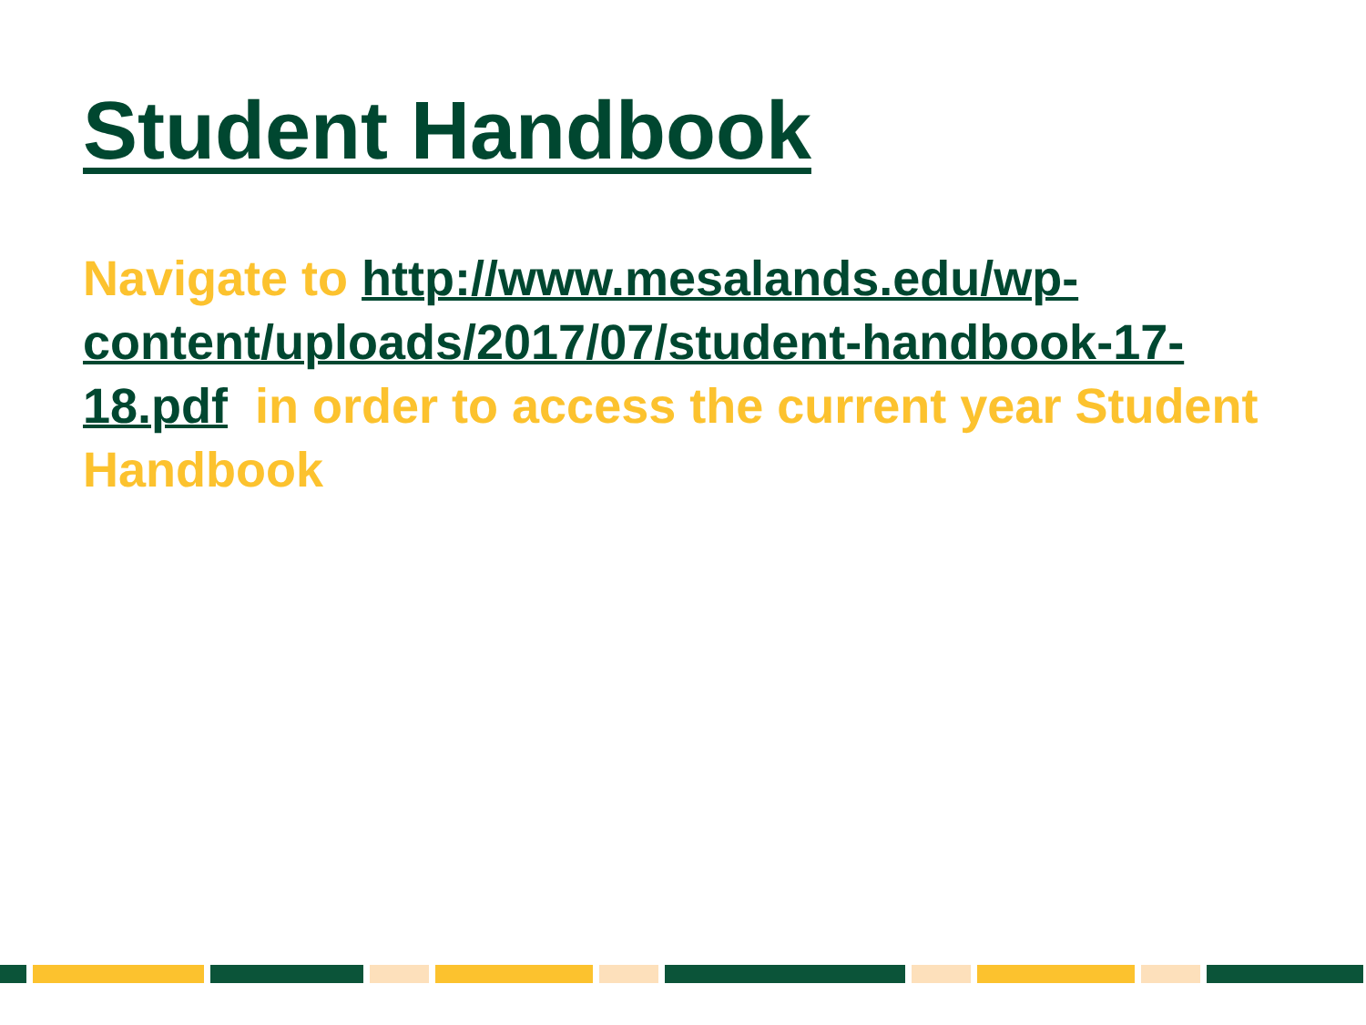Student Handbook
Navigate to http://www.mesalands.edu/wp-content/uploads/2017/07/student-handbook-17-18.pdf in order to access the current year Student Handbook